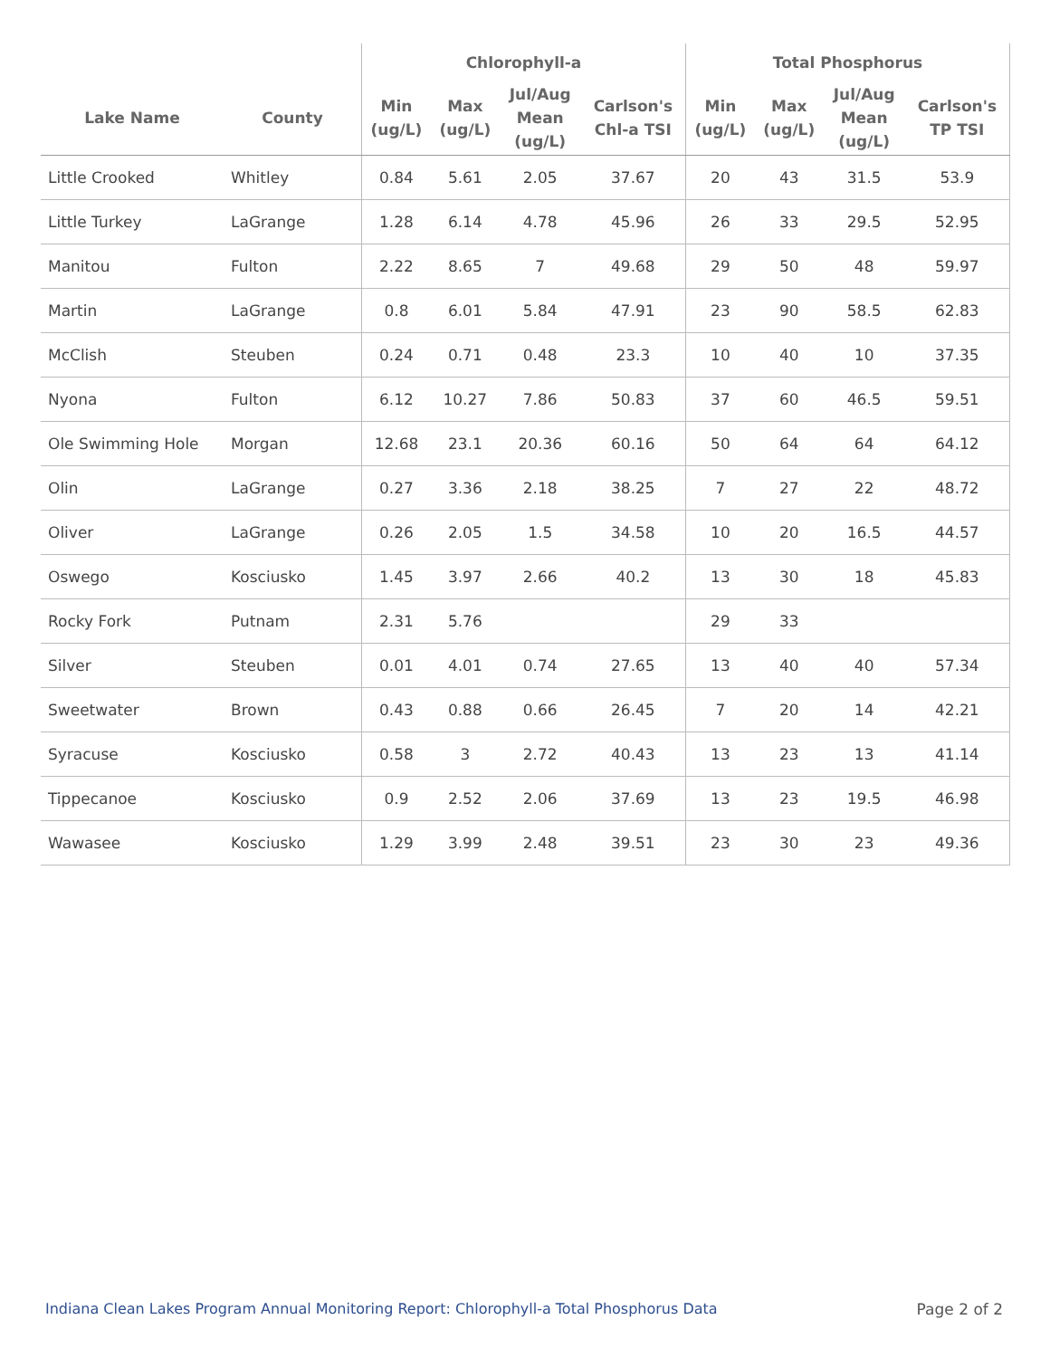| | | Chlorophyll-a | | | | Total Phosphorus | | | |
| --- | --- | --- | --- | --- | --- | --- | --- | --- | --- |
| Lake Name | County | Min (ug/L) | Max (ug/L) | Jul/Aug Mean (ug/L) | Carlson's Chl-a TSI | Min (ug/L) | Max (ug/L) | Jul/Aug Mean (ug/L) | Carlson's TP TSI |
| Little Crooked | Whitley | 0.84 | 5.61 | 2.05 | 37.67 | 20 | 43 | 31.5 | 53.9 |
| Little Turkey | LaGrange | 1.28 | 6.14 | 4.78 | 45.96 | 26 | 33 | 29.5 | 52.95 |
| Manitou | Fulton | 2.22 | 8.65 | 7 | 49.68 | 29 | 50 | 48 | 59.97 |
| Martin | LaGrange | 0.8 | 6.01 | 5.84 | 47.91 | 23 | 90 | 58.5 | 62.83 |
| McClish | Steuben | 0.24 | 0.71 | 0.48 | 23.3 | 10 | 40 | 10 | 37.35 |
| Nyona | Fulton | 6.12 | 10.27 | 7.86 | 50.83 | 37 | 60 | 46.5 | 59.51 |
| Ole Swimming Hole | Morgan | 12.68 | 23.1 | 20.36 | 60.16 | 50 | 64 | 64 | 64.12 |
| Olin | LaGrange | 0.27 | 3.36 | 2.18 | 38.25 | 7 | 27 | 22 | 48.72 |
| Oliver | LaGrange | 0.26 | 2.05 | 1.5 | 34.58 | 10 | 20 | 16.5 | 44.57 |
| Oswego | Kosciusko | 1.45 | 3.97 | 2.66 | 40.2 | 13 | 30 | 18 | 45.83 |
| Rocky Fork | Putnam | 2.31 | 5.76 | | | 29 | 33 | | |
| Silver | Steuben | 0.01 | 4.01 | 0.74 | 27.65 | 13 | 40 | 40 | 57.34 |
| Sweetwater | Brown | 0.43 | 0.88 | 0.66 | 26.45 | 7 | 20 | 14 | 42.21 |
| Syracuse | Kosciusko | 0.58 | 3 | 2.72 | 40.43 | 13 | 23 | 13 | 41.14 |
| Tippecanoe | Kosciusko | 0.9 | 2.52 | 2.06 | 37.69 | 13 | 23 | 19.5 | 46.98 |
| Wawasee | Kosciusko | 1.29 | 3.99 | 2.48 | 39.51 | 23 | 30 | 23 | 49.36 |
Indiana Clean Lakes Program Annual Monitoring Report: Chlorophyll-a Total Phosphorus Data Page 2 of 2